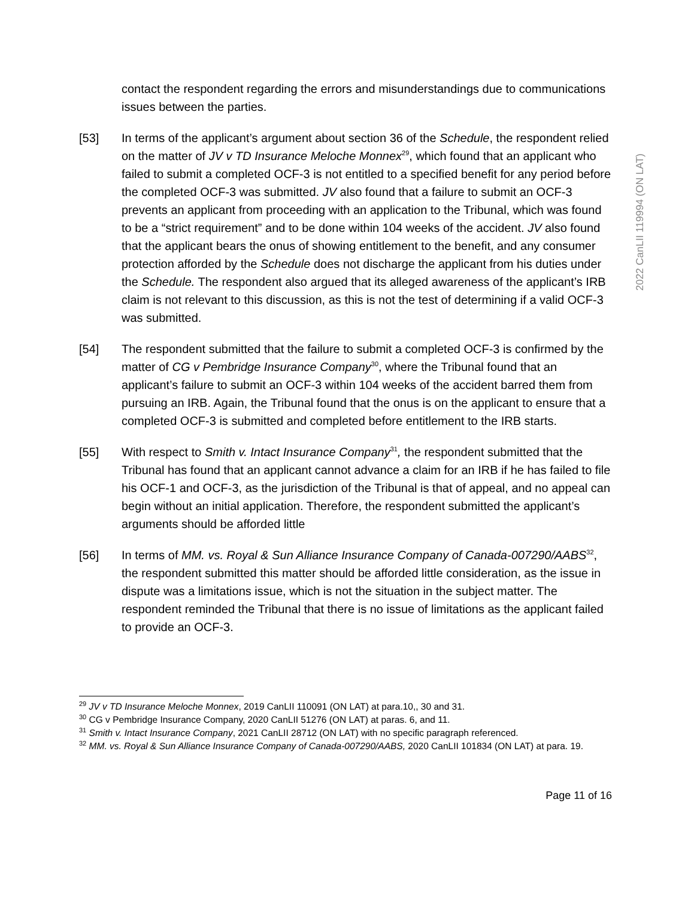2022 CanLII 119994 (ON LAT)
contact the respondent regarding the errors and misunderstandings due to communications issues between the parties.
[53] In terms of the applicant’s argument about section 36 of the Schedule, the respondent relied on the matter of JV v TD Insurance Meloche Monnex<sup>29</sup>, which found that an applicant who failed to submit a completed OCF-3 is not entitled to a specified benefit for any period before the completed OCF-3 was submitted. JV also found that a failure to submit an OCF-3 prevents an applicant from proceeding with an application to the Tribunal, which was found to be a “strict requirement” and to be done within 104 weeks of the accident. JV also found that the applicant bears the onus of showing entitlement to the benefit, and any consumer protection afforded by the Schedule does not discharge the applicant from his duties under the Schedule. The respondent also argued that its alleged awareness of the applicant’s IRB claim is not relevant to this discussion, as this is not the test of determining if a valid OCF-3 was submitted.
[54] The respondent submitted that the failure to submit a completed OCF-3 is confirmed by the matter of CG v Pembridge Insurance Company<sup>30</sup>, where the Tribunal found that an applicant’s failure to submit an OCF-3 within 104 weeks of the accident barred them from pursuing an IRB. Again, the Tribunal found that the onus is on the applicant to ensure that a completed OCF-3 is submitted and completed before entitlement to the IRB starts.
[55] With respect to Smith v. Intact Insurance Company<sup>31</sup>, the respondent submitted that the Tribunal has found that an applicant cannot advance a claim for an IRB if he has failed to file his OCF-1 and OCF-3, as the jurisdiction of the Tribunal is that of appeal, and no appeal can begin without an initial application. Therefore, the respondent submitted the applicant’s arguments should be afforded little
[56] In terms of MM. vs. Royal & Sun Alliance Insurance Company of Canada-007290/AABS<sup>32</sup>, the respondent submitted this matter should be afforded little consideration, as the issue in dispute was a limitations issue, which is not the situation in the subject matter. The respondent reminded the Tribunal that there is no issue of limitations as the applicant failed to provide an OCF-3.
<sup>29</sup> JV v TD Insurance Meloche Monnex, 2019 CanLII 110091 (ON LAT) at para.10,, 30 and 31.
<sup>30</sup> CG v Pembridge Insurance Company, 2020 CanLII 51276 (ON LAT) at paras. 6, and 11.
<sup>31</sup> Smith v. Intact Insurance Company, 2021 CanLII 28712 (ON LAT) with no specific paragraph referenced.
<sup>32</sup> MM. vs. Royal & Sun Alliance Insurance Company of Canada-007290/AABS, 2020 CanLII 101834 (ON LAT) at para. 19.
Page 11 of 16